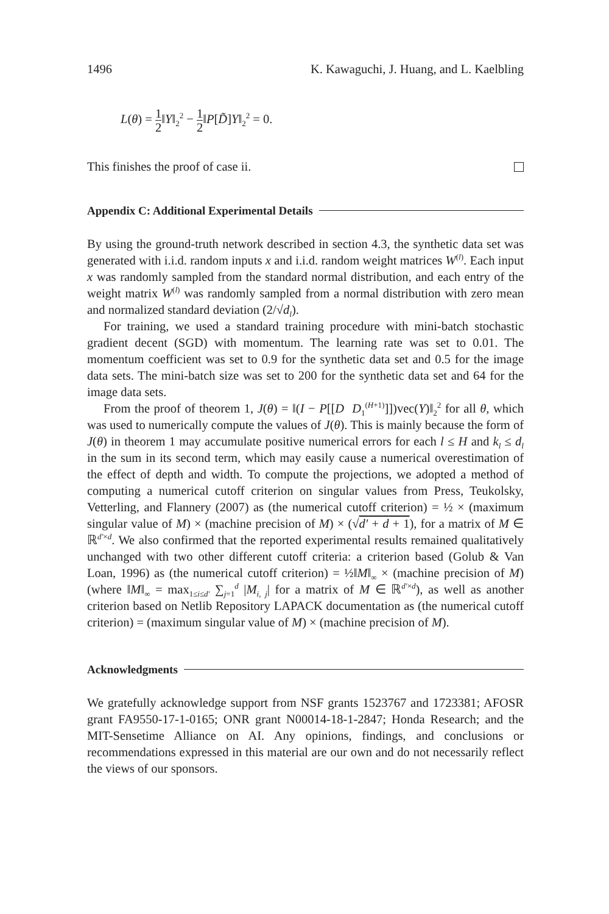1496 K. Kawaguchi, J. Huang, and L. Kaelbling
L(θ) = 1 2‖Y‖<sub>2</sub><sup>2</sup> − 1 2‖P[D̃]Y‖<sub>2</sub><sup>2</sup> = 0.
This finishes the proof of case ii.
Appendix C: Additional Experimental Details
By using the ground-truth network described in section 4.3, the synthetic data set was generated with i.i.d. random inputs x and i.i.d. random weight matrices W<sup>(l)</sup>. Each input x was randomly sampled from the standard normal distribution, and each entry of the weight matrix W<sup>(l)</sup> was randomly sampled from a normal distribution with zero mean and normalized standard deviation (2/√d<sub>l</sub>).
For training, we used a standard training procedure with mini-batch stochastic gradient decent (SGD) with momentum. The learning rate was set to 0.01. The momentum coefficient was set to 0.9 for the synthetic data set and 0.5 for the image data sets. The mini-batch size was set to 200 for the synthetic data set and 64 for the image data sets.
From the proof of theorem 1, J(θ) = ‖(I − P[[D D<sub>1</sub><sup>(H+1)</sup>]])vec(Y)‖<sub>2</sub><sup>2</sup> for all θ, which was used to numerically compute the values of J(θ). This is mainly because the form of J(θ) in theorem 1 may accumulate positive numerical errors for each l ≤ H and k<sub>l</sub> ≤ d<sub>l</sub> in the sum in its second term, which may easily cause a numerical overestimation of the effect of depth and width. To compute the projections, we adopted a method of computing a numerical cutoff criterion on singular values from Press, Teukolsky, Vetterling, and Flannery (2007) as (the numerical cutoff criterion) = ½ × (maximum singular value of M) × (machine precision of M) × (√d′ + d + 1), for a matrix of M ∈ ℝ<sup>d′×d</sup>. We also confirmed that the reported experimental results remained qualitatively unchanged with two other different cutoff criteria: a criterion based (Golub & Van Loan, 1996) as (the numerical cutoff criterion) = ½‖M‖<sub>∞</sub> × (machine precision of M) (where ‖M‖<sub>∞</sub> = max<sub>1≤i≤d′</sub> ∑<sub>j=1</sub><sup>d</sup> |M<sub>i, j</sub>| for a matrix of M ∈ ℝ<sup>d′×d</sup>), as well as another criterion based on Netlib Repository LAPACK documentation as (the numerical cutoff criterion) = (maximum singular value of M) × (machine precision of M).
Acknowledgments
We gratefully acknowledge support from NSF grants 1523767 and 1723381; AFOSR grant FA9550-17-1-0165; ONR grant N00014-18-1-2847; Honda Research; and the MIT-Sensetime Alliance on AI. Any opinions, findings, and conclusions or recommendations expressed in this material are our own and do not necessarily reflect the views of our sponsors.